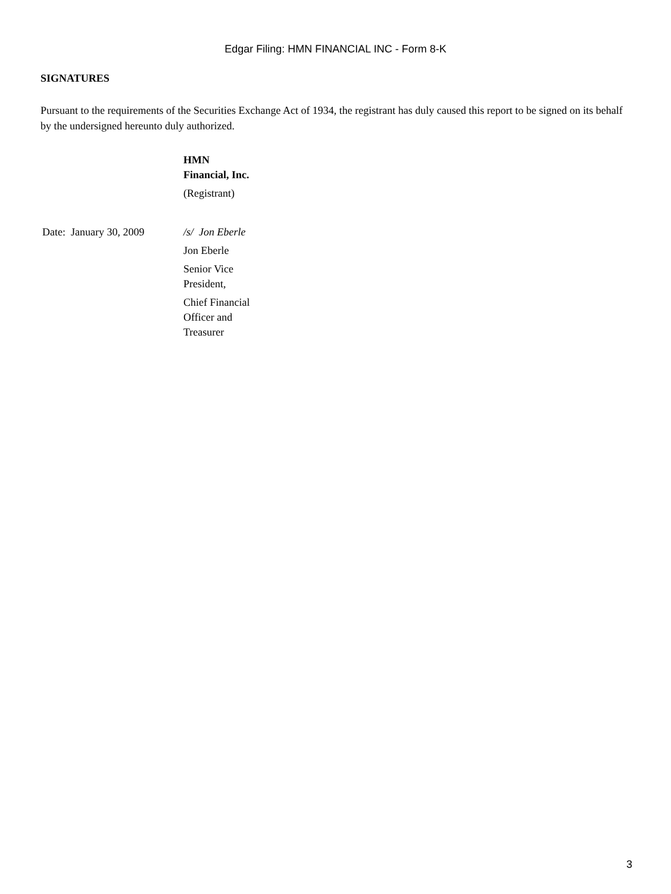Edgar Filing: HMN FINANCIAL INC - Form 8-K
SIGNATURES
Pursuant to the requirements of the Securities Exchange Act of 1934, the registrant has duly caused this report to be signed on its behalf by the undersigned hereunto duly authorized.
| | HMN Financial, Inc. (Registrant) |
| Date: January 30, 2009 | /s/ Jon Eberle Jon Eberle Senior Vice President, Chief Financial Officer and Treasurer |
3